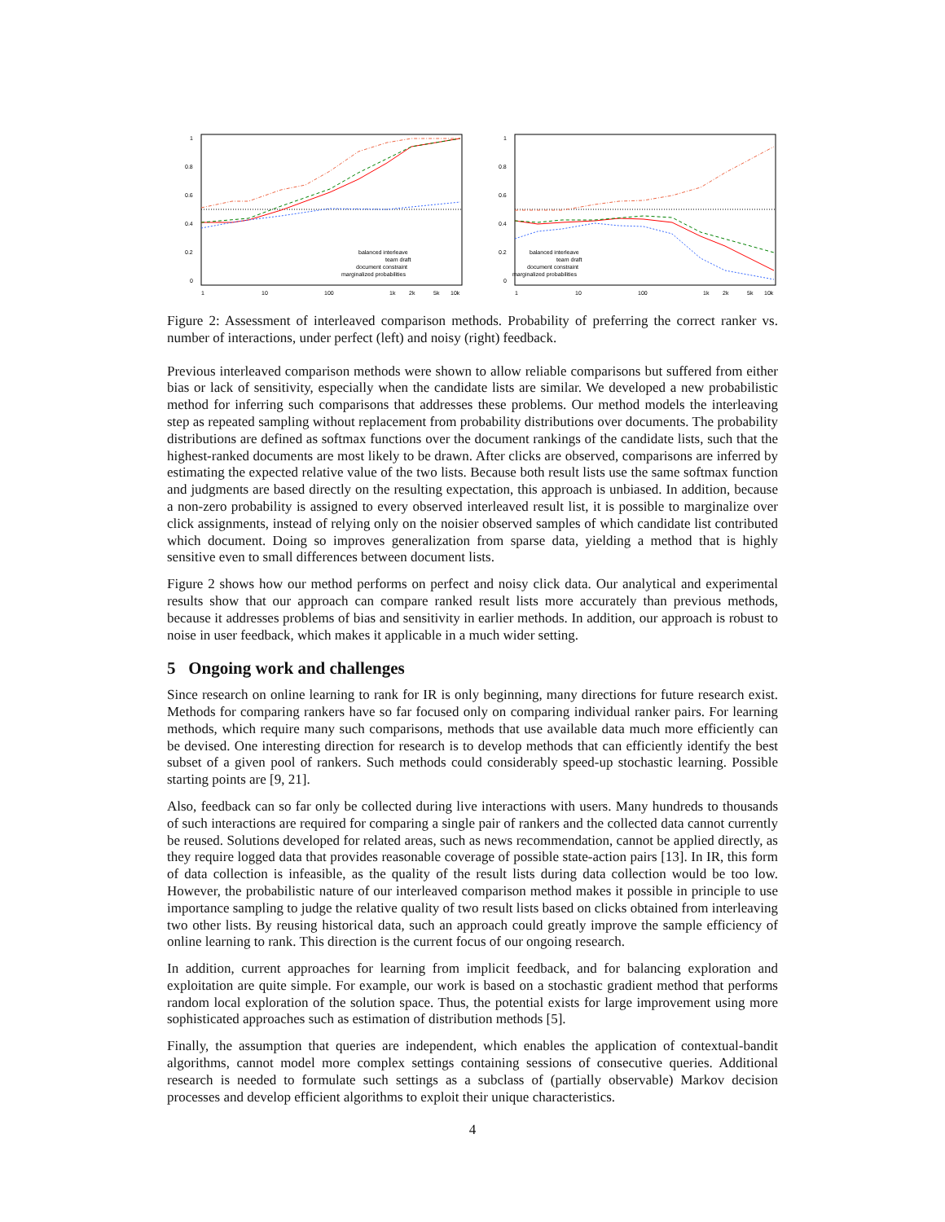1
0.8
0.6
0.4
0.2
0
1
10
100
1k
2k
5k
10k
balanced interleave
team draft
document constraint
marginalized probabilities
1
0.8
0.6
0.4
0.2
0
1
10
100
1k
2k
5k
10k
balanced interleave
team draft
document constraint
marginalized probabilities
Figure 2: Assessment of interleaved comparison methods. Probability of preferring the correct ranker vs. number of interactions, under perfect (left) and noisy (right) feedback.
Previous interleaved comparison methods were shown to allow reliable comparisons but suffered from either bias or lack of sensitivity, especially when the candidate lists are similar. We developed a new probabilistic method for inferring such comparisons that addresses these problems. Our method models the interleaving step as repeated sampling without replacement from probability distributions over documents. The probability distributions are defined as softmax functions over the document rankings of the candidate lists, such that the highest-ranked documents are most likely to be drawn. After clicks are observed, comparisons are inferred by estimating the expected relative value of the two lists. Because both result lists use the same softmax function and judgments are based directly on the resulting expectation, this approach is unbiased. In addition, because a non-zero probability is assigned to every observed interleaved result list, it is possible to marginalize over click assignments, instead of relying only on the noisier observed samples of which candidate list contributed which document. Doing so improves generalization from sparse data, yielding a method that is highly sensitive even to small differences between document lists.
Figure 2 shows how our method performs on perfect and noisy click data. Our analytical and experimental results show that our approach can compare ranked result lists more accurately than previous methods, because it addresses problems of bias and sensitivity in earlier methods. In addition, our approach is robust to noise in user feedback, which makes it applicable in a much wider setting.
5 Ongoing work and challenges
Since research on online learning to rank for IR is only beginning, many directions for future research exist. Methods for comparing rankers have so far focused only on comparing individual ranker pairs. For learning methods, which require many such comparisons, methods that use available data much more efficiently can be devised. One interesting direction for research is to develop methods that can efficiently identify the best subset of a given pool of rankers. Such methods could considerably speed-up stochastic learning. Possible starting points are [9, 21].
Also, feedback can so far only be collected during live interactions with users. Many hundreds to thousands of such interactions are required for comparing a single pair of rankers and the collected data cannot currently be reused. Solutions developed for related areas, such as news recommendation, cannot be applied directly, as they require logged data that provides reasonable coverage of possible state-action pairs [13]. In IR, this form of data collection is infeasible, as the quality of the result lists during data collection would be too low. However, the probabilistic nature of our interleaved comparison method makes it possible in principle to use importance sampling to judge the relative quality of two result lists based on clicks obtained from interleaving two other lists. By reusing historical data, such an approach could greatly improve the sample efficiency of online learning to rank. This direction is the current focus of our ongoing research.
In addition, current approaches for learning from implicit feedback, and for balancing exploration and exploitation are quite simple. For example, our work is based on a stochastic gradient method that performs random local exploration of the solution space. Thus, the potential exists for large improvement using more sophisticated approaches such as estimation of distribution methods [5].
Finally, the assumption that queries are independent, which enables the application of contextual-bandit algorithms, cannot model more complex settings containing sessions of consecutive queries. Additional research is needed to formulate such settings as a subclass of (partially observable) Markov decision processes and develop efficient algorithms to exploit their unique characteristics.
4